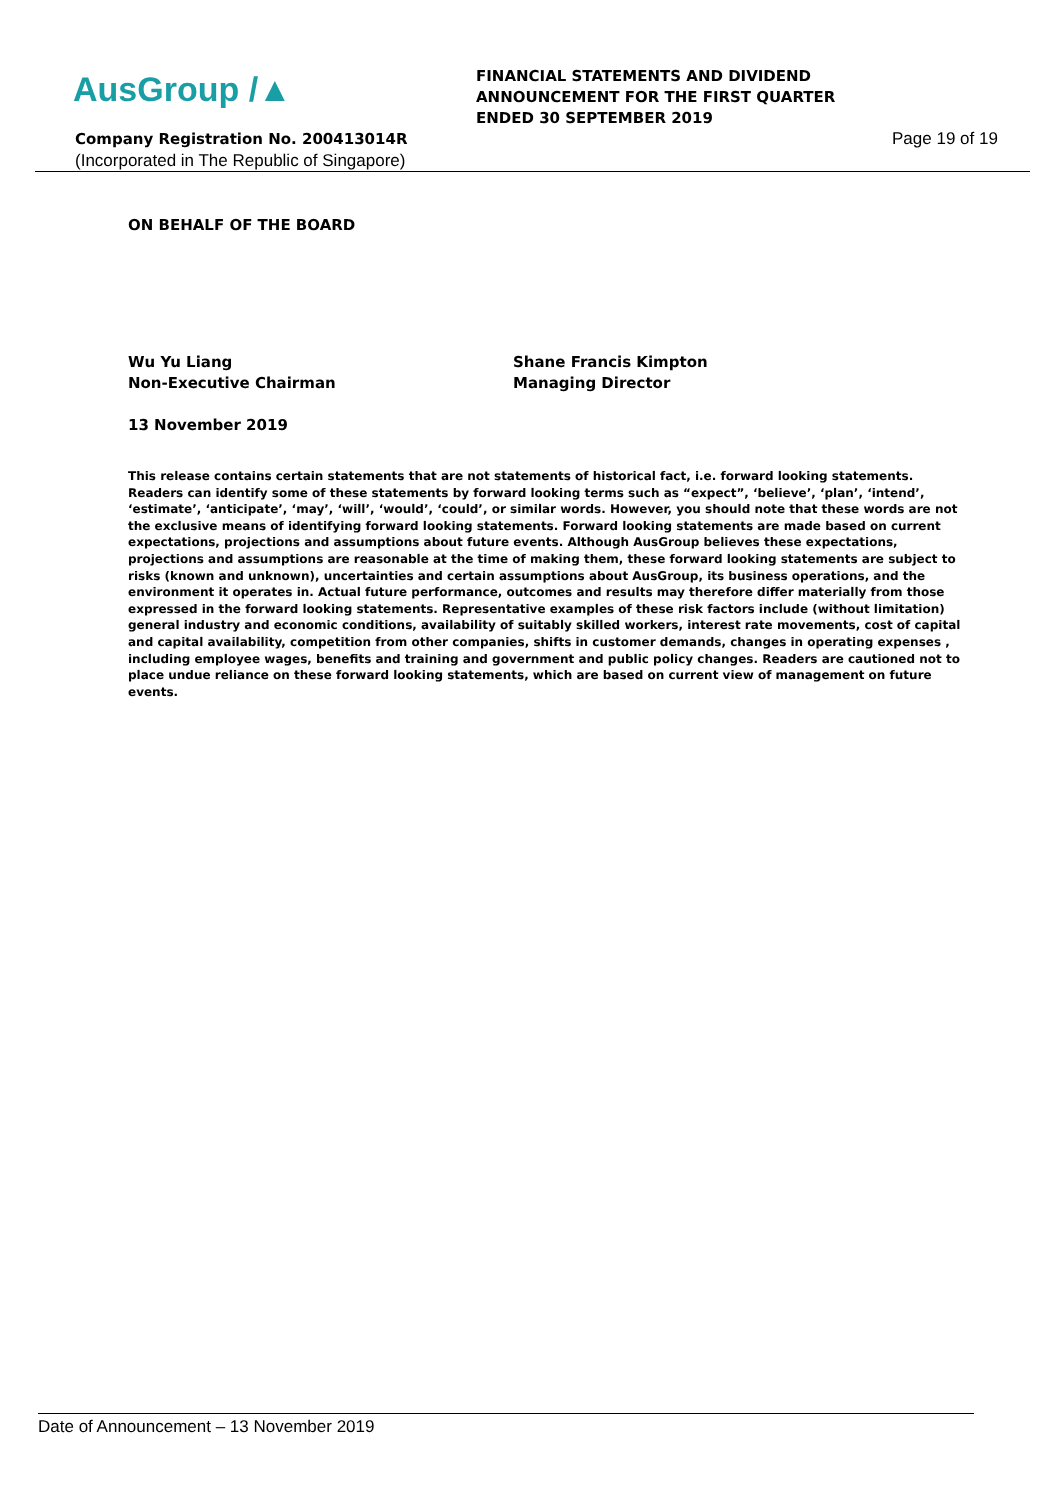AusGroup /▲
Company Registration No. 200413014R
(Incorporated in The Republic of Singapore)
FINANCIAL STATEMENTS AND DIVIDEND
ANNOUNCEMENT FOR THE FIRST QUARTER
ENDED 30 SEPTEMBER 2019
Page 19 of 19
ON BEHALF OF THE BOARD
Wu Yu Liang
Non-Executive Chairman
Shane Francis Kimpton
Managing Director
13 November 2019
This release contains certain statements that are not statements of historical fact, i.e. forward looking statements. Readers can identify some of these statements by forward looking terms such as “expect”, ‘believe’, ‘plan’, ‘intend’, ‘estimate’, ‘anticipate’, ‘may’, ‘will’, ‘would’, ‘could’, or similar words. However, you should note that these words are not the exclusive means of identifying forward looking statements. Forward looking statements are made based on current expectations, projections and assumptions about future events. Although AusGroup believes these expectations, projections and assumptions are reasonable at the time of making them, these forward looking statements are subject to risks (known and unknown), uncertainties and certain assumptions about AusGroup, its business operations, and the environment it operates in. Actual future performance, outcomes and results may therefore differ materially from those expressed in the forward looking statements. Representative examples of these risk factors include (without limitation) general industry and economic conditions, availability of suitably skilled workers, interest rate movements, cost of capital and capital availability, competition from other companies, shifts in customer demands, changes in operating expenses , including employee wages, benefits and training and government and public policy changes. Readers are cautioned not to place undue reliance on these forward looking statements, which are based on current view of management on future events.
Date of Announcement – 13 November 2019